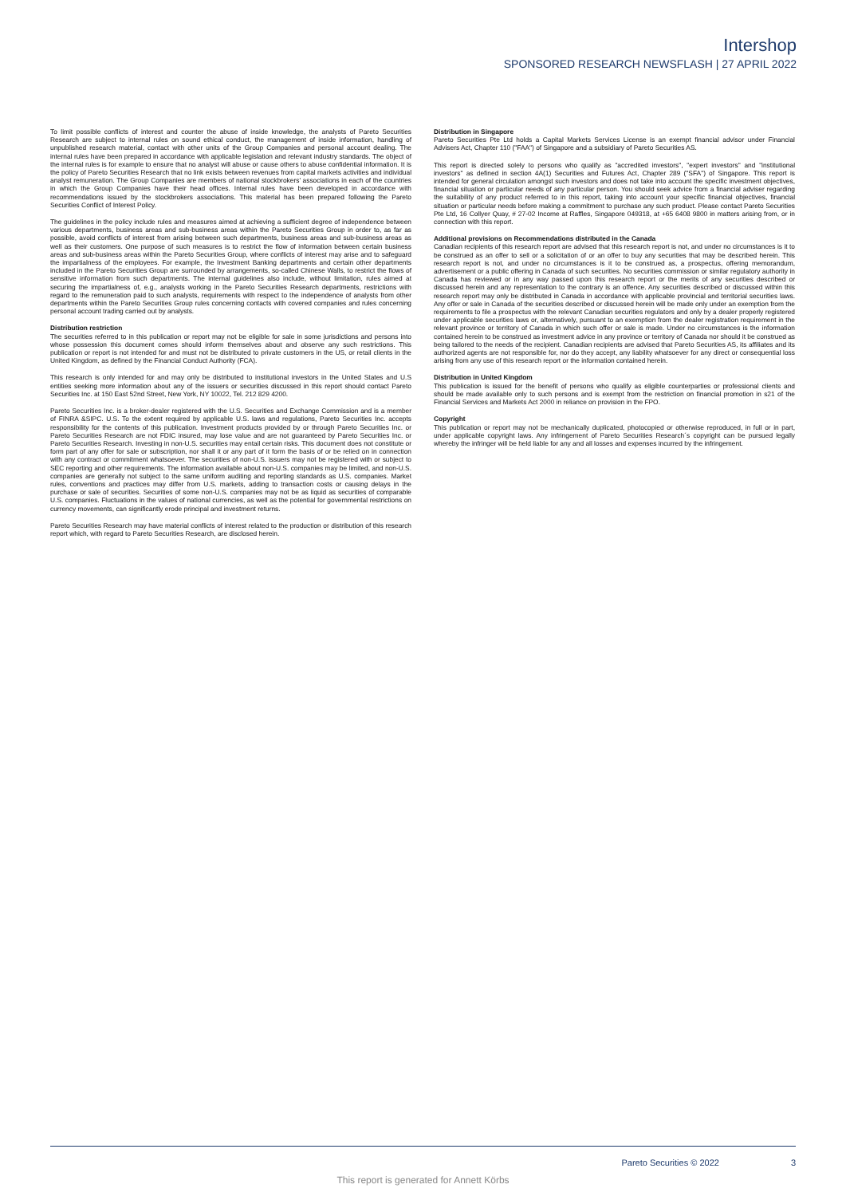Intershop
SPONSORED RESEARCH NEWSFLASH | 27 APRIL 2022
To limit possible conflicts of interest and counter the abuse of inside knowledge, the analysts of Pareto Securities Research are subject to internal rules on sound ethical conduct, the management of inside information, handling of unpublished research material, contact with other units of the Group Companies and personal account dealing. The internal rules have been prepared in accordance with applicable legislation and relevant industry standards. The object of the internal rules is for example to ensure that no analyst will abuse or cause others to abuse confidential information. It is the policy of Pareto Securities Research that no link exists between revenues from capital markets activities and individual analyst remuneration. The Group Companies are members of national stockbrokers' associations in each of the countries in which the Group Companies have their head offices. Internal rules have been developed in accordance with recommendations issued by the stockbrokers associations. This material has been prepared following the Pareto Securities Conflict of Interest Policy.
The guidelines in the policy include rules and measures aimed at achieving a sufficient degree of independence between various departments, business areas and sub-business areas within the Pareto Securities Group in order to, as far as possible, avoid conflicts of interest from arising between such departments, business areas and sub-business areas as well as their customers. One purpose of such measures is to restrict the flow of information between certain business areas and sub-business areas within the Pareto Securities Group, where conflicts of interest may arise and to safeguard the impartialness of the employees. For example, the Investment Banking departments and certain other departments included in the Pareto Securities Group are surrounded by arrangements, so-called Chinese Walls, to restrict the flows of sensitive information from such departments. The internal guidelines also include, without limitation, rules aimed at securing the impartialness of, e.g., analysts working in the Pareto Securities Research departments, restrictions with regard to the remuneration paid to such analysts, requirements with respect to the independence of analysts from other departments within the Pareto Securities Group rules concerning contacts with covered companies and rules concerning personal account trading carried out by analysts.
Distribution restriction
The securities referred to in this publication or report may not be eligible for sale in some jurisdictions and persons into whose possession this document comes should inform themselves about and observe any such restrictions. This publication or report is not intended for and must not be distributed to private customers in the US, or retail clients in the United Kingdom, as defined by the Financial Conduct Authority (FCA).
This research is only intended for and may only be distributed to institutional investors in the United States and U.S entities seeking more information about any of the issuers or securities discussed in this report should contact Pareto Securities Inc. at 150 East 52nd Street, New York, NY 10022, Tel. 212 829 4200.
Pareto Securities Inc. is a broker-dealer registered with the U.S. Securities and Exchange Commission and is a member of FINRA &SIPC. U.S. To the extent required by applicable U.S. laws and regulations, Pareto Securities Inc. accepts responsibility for the contents of this publication. Investment products provided by or through Pareto Securities Inc. or Pareto Securities Research are not FDIC insured, may lose value and are not guaranteed by Pareto Securities Inc. or Pareto Securities Research. Investing in non-U.S. securities may entail certain risks. This document does not constitute or form part of any offer for sale or subscription, nor shall it or any part of it form the basis of or be relied on in connection with any contract or commitment whatsoever. The securities of non-U.S. issuers may not be registered with or subject to SEC reporting and other requirements. The information available about non-U.S. companies may be limited, and non-U.S. companies are generally not subject to the same uniform auditing and reporting standards as U.S. companies. Market rules, conventions and practices may differ from U.S. markets, adding to transaction costs or causing delays in the purchase or sale of securities. Securities of some non-U.S. companies may not be as liquid as securities of comparable U.S. companies. Fluctuations in the values of national currencies, as well as the potential for governmental restrictions on currency movements, can significantly erode principal and investment returns.
Pareto Securities Research may have material conflicts of interest related to the production or distribution of this research report which, with regard to Pareto Securities Research, are disclosed herein.
Distribution in Singapore
Pareto Securities Pte Ltd holds a Capital Markets Services License is an exempt financial advisor under Financial Advisers Act, Chapter 110 ("FAA") of Singapore and a subsidiary of Pareto Securities AS.
This report is directed solely to persons who qualify as "accredited investors", "expert investors" and "institutional investors" as defined in section 4A(1) Securities and Futures Act, Chapter 289 ("SFA") of Singapore. This report is intended for general circulation amongst such investors and does not take into account the specific investment objectives, financial situation or particular needs of any particular person. You should seek advice from a financial adviser regarding the suitability of any product referred to in this report, taking into account your specific financial objectives, financial situation or particular needs before making a commitment to purchase any such product. Please contact Pareto Securities Pte Ltd, 16 Collyer Quay, # 27-02 Income at Raffles, Singapore 049318, at +65 6408 9800 in matters arising from, or in connection with this report.
Additional provisions on Recommendations distributed in the Canada
Canadian recipients of this research report are advised that this research report is not, and under no circumstances is it to be construed as an offer to sell or a solicitation of or an offer to buy any securities that may be described herein. This research report is not, and under no circumstances is it to be construed as, a prospectus, offering memorandum, advertisement or a public offering in Canada of such securities. No securities commission or similar regulatory authority in Canada has reviewed or in any way passed upon this research report or the merits of any securities described or discussed herein and any representation to the contrary is an offence. Any securities described or discussed within this research report may only be distributed in Canada in accordance with applicable provincial and territorial securities laws. Any offer or sale in Canada of the securities described or discussed herein will be made only under an exemption from the requirements to file a prospectus with the relevant Canadian securities regulators and only by a dealer properly registered under applicable securities laws or, alternatively, pursuant to an exemption from the dealer registration requirement in the relevant province or territory of Canada in which such offer or sale is made. Under no circumstances is the information contained herein to be construed as investment advice in any province or territory of Canada nor should it be construed as being tailored to the needs of the recipient. Canadian recipients are advised that Pareto Securities AS, its affiliates and its authorized agents are not responsible for, nor do they accept, any liability whatsoever for any direct or consequential loss arising from any use of this research report or the information contained herein.
Distribution in United Kingdom
This publication is issued for the benefit of persons who qualify as eligible counterparties or professional clients and should be made available only to such persons and is exempt from the restriction on financial promotion in s21 of the Financial Services and Markets Act 2000 in reliance on provision in the FPO.
Copyright
This publication or report may not be mechanically duplicated, photocopied or otherwise reproduced, in full or in part, under applicable copyright laws. Any infringement of Pareto Securities Research´s copyright can be pursued legally whereby the infringer will be held liable for any and all losses and expenses incurred by the infringement.
Pareto Securities © 2022 3
This report is generated for Annett Körbs